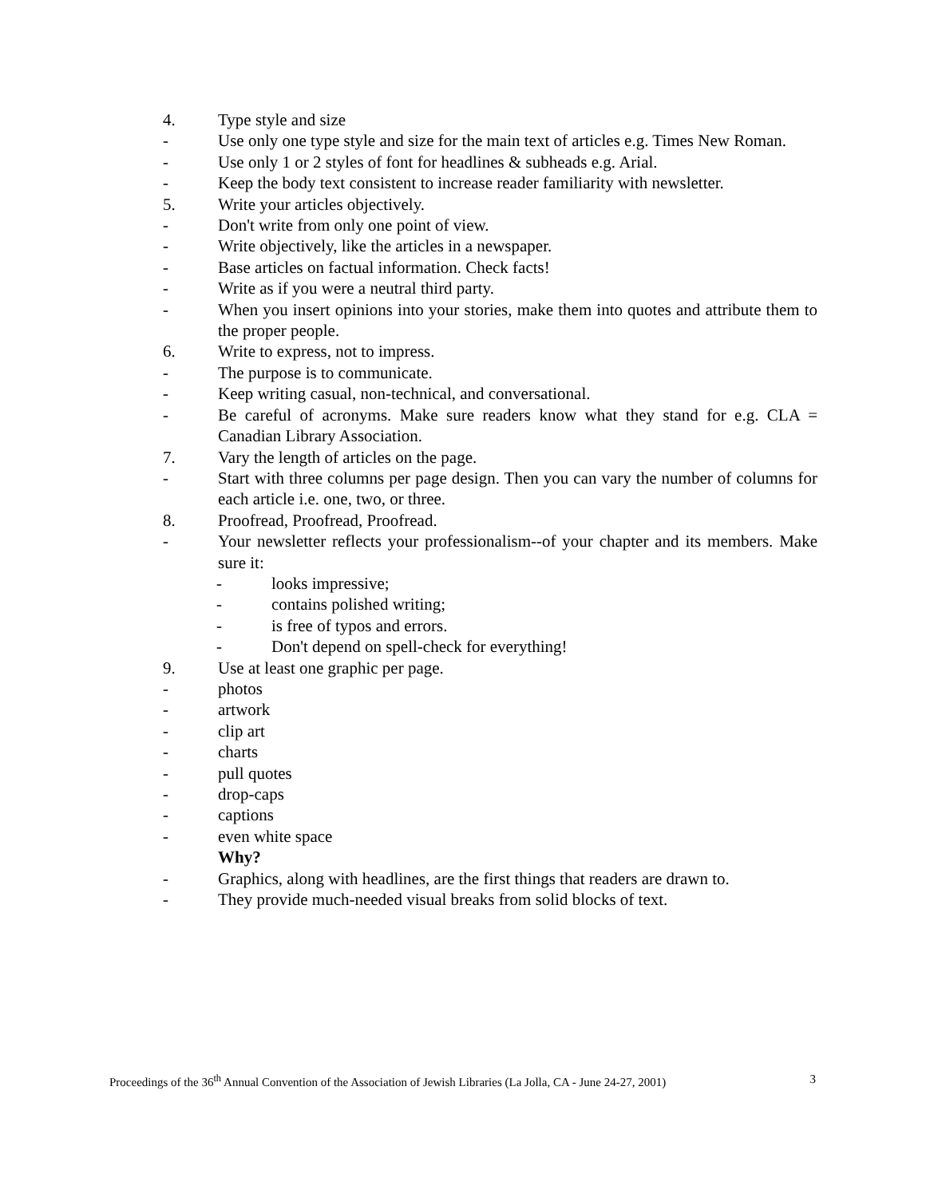4. Type style and size
- Use only one type style and size for the main text of articles e.g. Times New Roman.
- Use only 1 or 2 styles of font for headlines & subheads e.g. Arial.
- Keep the body text consistent to increase reader familiarity with newsletter.
5. Write your articles objectively.
- Don't write from only one point of view.
- Write objectively, like the articles in a newspaper.
- Base articles on factual information. Check facts!
- Write as if you were a neutral third party.
- When you insert opinions into your stories, make them into quotes and attribute them to the proper people.
6. Write to express, not to impress.
- The purpose is to communicate.
- Keep writing casual, non-technical, and conversational.
- Be careful of acronyms. Make sure readers know what they stand for e.g. CLA = Canadian Library Association.
7. Vary the length of articles on the page.
- Start with three columns per page design. Then you can vary the number of columns for each article i.e. one, two, or three.
8. Proofread, Proofread, Proofread.
- Your newsletter reflects your professionalism--of your chapter and its members. Make sure it:
- looks impressive;
- contains polished writing;
- is free of typos and errors.
- Don't depend on spell-check for everything!
9. Use at least one graphic per page.
- photos
- artwork
- clip art
- charts
- pull quotes
- drop-caps
- captions
- even white space
Why?
- Graphics, along with headlines, are the first things that readers are drawn to.
- They provide much-needed visual breaks from solid blocks of text.
Proceedings of the 36<sup>th</sup> Annual Convention of the Association of Jewish Libraries (La Jolla, CA - June 24-27, 2001) 3